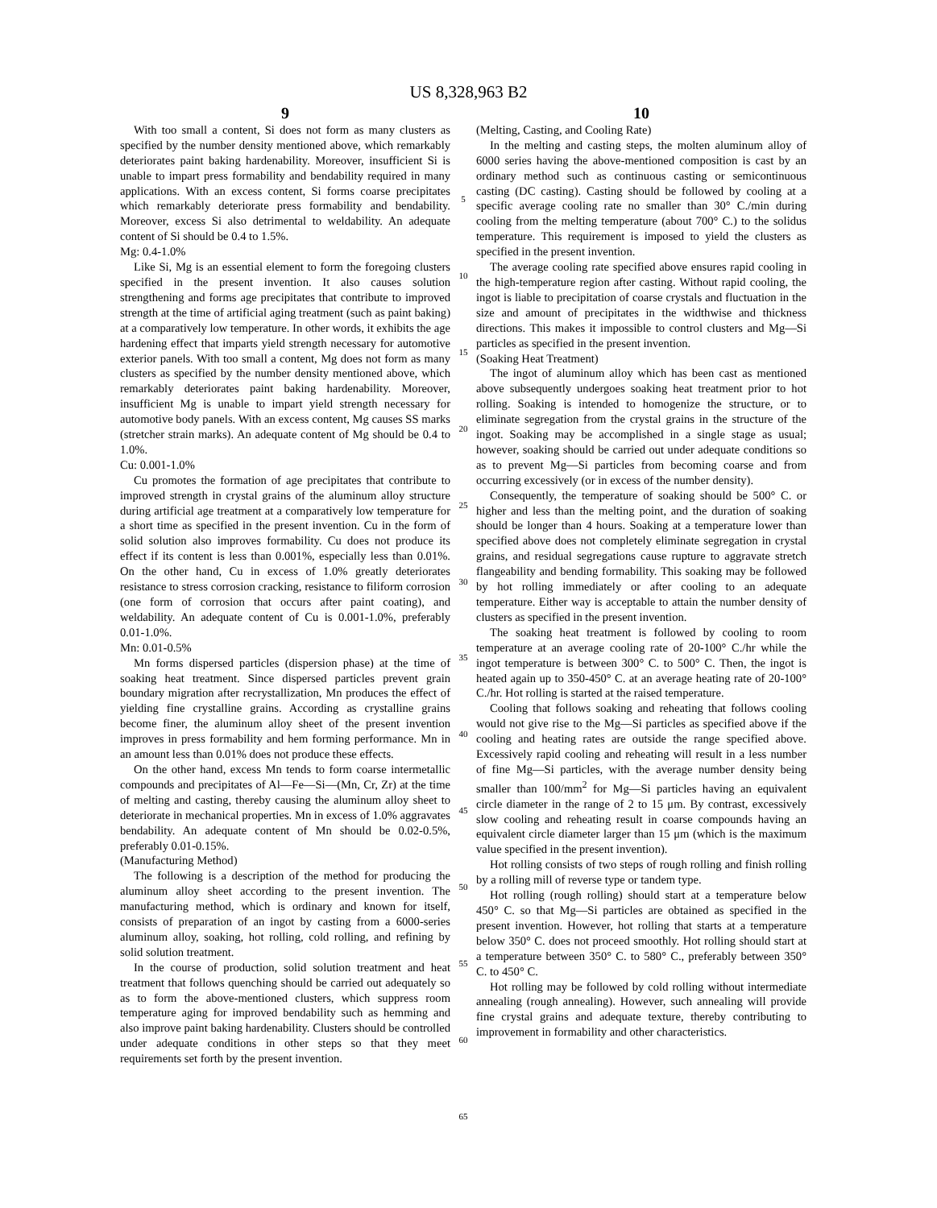US 8,328,963 B2
9
With too small a content, Si does not form as many clusters as specified by the number density mentioned above, which remarkably deteriorates paint baking hardenability. Moreover, insufficient Si is unable to impart press formability and bendability required in many applications. With an excess content, Si forms coarse precipitates which remarkably deteriorate press formability and bendability. Moreover, excess Si also detrimental to weldability. An adequate content of Si should be 0.4 to 1.5%.
Mg: 0.4-1.0%
Like Si, Mg is an essential element to form the foregoing clusters specified in the present invention. It also causes solution strengthening and forms age precipitates that contribute to improved strength at the time of artificial aging treatment (such as paint baking) at a comparatively low temperature. In other words, it exhibits the age hardening effect that imparts yield strength necessary for automotive exterior panels. With too small a content, Mg does not form as many clusters as specified by the number density mentioned above, which remarkably deteriorates paint baking hardenability. Moreover, insufficient Mg is unable to impart yield strength necessary for automotive body panels. With an excess content, Mg causes SS marks (stretcher strain marks). An adequate content of Mg should be 0.4 to 1.0%.
Cu: 0.001-1.0%
Cu promotes the formation of age precipitates that contribute to improved strength in crystal grains of the aluminum alloy structure during artificial age treatment at a comparatively low temperature for a short time as specified in the present invention. Cu in the form of solid solution also improves formability. Cu does not produce its effect if its content is less than 0.001%, especially less than 0.01%. On the other hand, Cu in excess of 1.0% greatly deteriorates resistance to stress corrosion cracking, resistance to filiform corrosion (one form of corrosion that occurs after paint coating), and weldability. An adequate content of Cu is 0.001-1.0%, preferably 0.01-1.0%.
Mn: 0.01-0.5%
Mn forms dispersed particles (dispersion phase) at the time of soaking heat treatment. Since dispersed particles prevent grain boundary migration after recrystallization, Mn produces the effect of yielding fine crystalline grains. According as crystalline grains become finer, the aluminum alloy sheet of the present invention improves in press formability and hem forming performance. Mn in an amount less than 0.01% does not produce these effects.
On the other hand, excess Mn tends to form coarse intermetallic compounds and precipitates of Al—Fe—Si—(Mn, Cr, Zr) at the time of melting and casting, thereby causing the aluminum alloy sheet to deteriorate in mechanical properties. Mn in excess of 1.0% aggravates bendability. An adequate content of Mn should be 0.02-0.5%, preferably 0.01-0.15%.
(Manufacturing Method)
The following is a description of the method for producing the aluminum alloy sheet according to the present invention. The manufacturing method, which is ordinary and known for itself, consists of preparation of an ingot by casting from a 6000-series aluminum alloy, soaking, hot rolling, cold rolling, and refining by solid solution treatment.
In the course of production, solid solution treatment and heat treatment that follows quenching should be carried out adequately so as to form the above-mentioned clusters, which suppress room temperature aging for improved bendability such as hemming and also improve paint baking hardenability. Clusters should be controlled under adequate conditions in other steps so that they meet requirements set forth by the present invention.
5
10
15
20
25
30
35
40
45
50
55
60
65
10
(Melting, Casting, and Cooling Rate)
In the melting and casting steps, the molten aluminum alloy of 6000 series having the above-mentioned composition is cast by an ordinary method such as continuous casting or semicontinuous casting (DC casting). Casting should be followed by cooling at a specific average cooling rate no smaller than 30° C./min during cooling from the melting temperature (about 700° C.) to the solidus temperature. This requirement is imposed to yield the clusters as specified in the present invention.
The average cooling rate specified above ensures rapid cooling in the high-temperature region after casting. Without rapid cooling, the ingot is liable to precipitation of coarse crystals and fluctuation in the size and amount of precipitates in the widthwise and thickness directions. This makes it impossible to control clusters and Mg—Si particles as specified in the present invention.
(Soaking Heat Treatment)
The ingot of aluminum alloy which has been cast as mentioned above subsequently undergoes soaking heat treatment prior to hot rolling. Soaking is intended to homogenize the structure, or to eliminate segregation from the crystal grains in the structure of the ingot. Soaking may be accomplished in a single stage as usual; however, soaking should be carried out under adequate conditions so as to prevent Mg—Si particles from becoming coarse and from occurring excessively (or in excess of the number density).
Consequently, the temperature of soaking should be 500° C. or higher and less than the melting point, and the duration of soaking should be longer than 4 hours. Soaking at a temperature lower than specified above does not completely eliminate segregation in crystal grains, and residual segregations cause rupture to aggravate stretch flangeability and bending formability. This soaking may be followed by hot rolling immediately or after cooling to an adequate temperature. Either way is acceptable to attain the number density of clusters as specified in the present invention.
The soaking heat treatment is followed by cooling to room temperature at an average cooling rate of 20-100° C./hr while the ingot temperature is between 300° C. to 500° C. Then, the ingot is heated again up to 350-450° C. at an average heating rate of 20-100° C./hr. Hot rolling is started at the raised temperature.
Cooling that follows soaking and reheating that follows cooling would not give rise to the Mg—Si particles as specified above if the cooling and heating rates are outside the range specified above. Excessively rapid cooling and reheating will result in a less number of fine Mg—Si particles, with the average number density being smaller than 100/mm<sup>2</sup> for Mg—Si particles having an equivalent circle diameter in the range of 2 to 15 μm. By contrast, excessively slow cooling and reheating result in coarse compounds having an equivalent circle diameter larger than 15 μm (which is the maximum value specified in the present invention).
Hot rolling consists of two steps of rough rolling and finish rolling by a rolling mill of reverse type or tandem type.
Hot rolling (rough rolling) should start at a temperature below 450° C. so that Mg—Si particles are obtained as specified in the present invention. However, hot rolling that starts at a temperature below 350° C. does not proceed smoothly. Hot rolling should start at a temperature between 350° C. to 580° C., preferably between 350° C. to 450° C.
Hot rolling may be followed by cold rolling without intermediate annealing (rough annealing). However, such annealing will provide fine crystal grains and adequate texture, thereby contributing to improvement in formability and other characteristics.